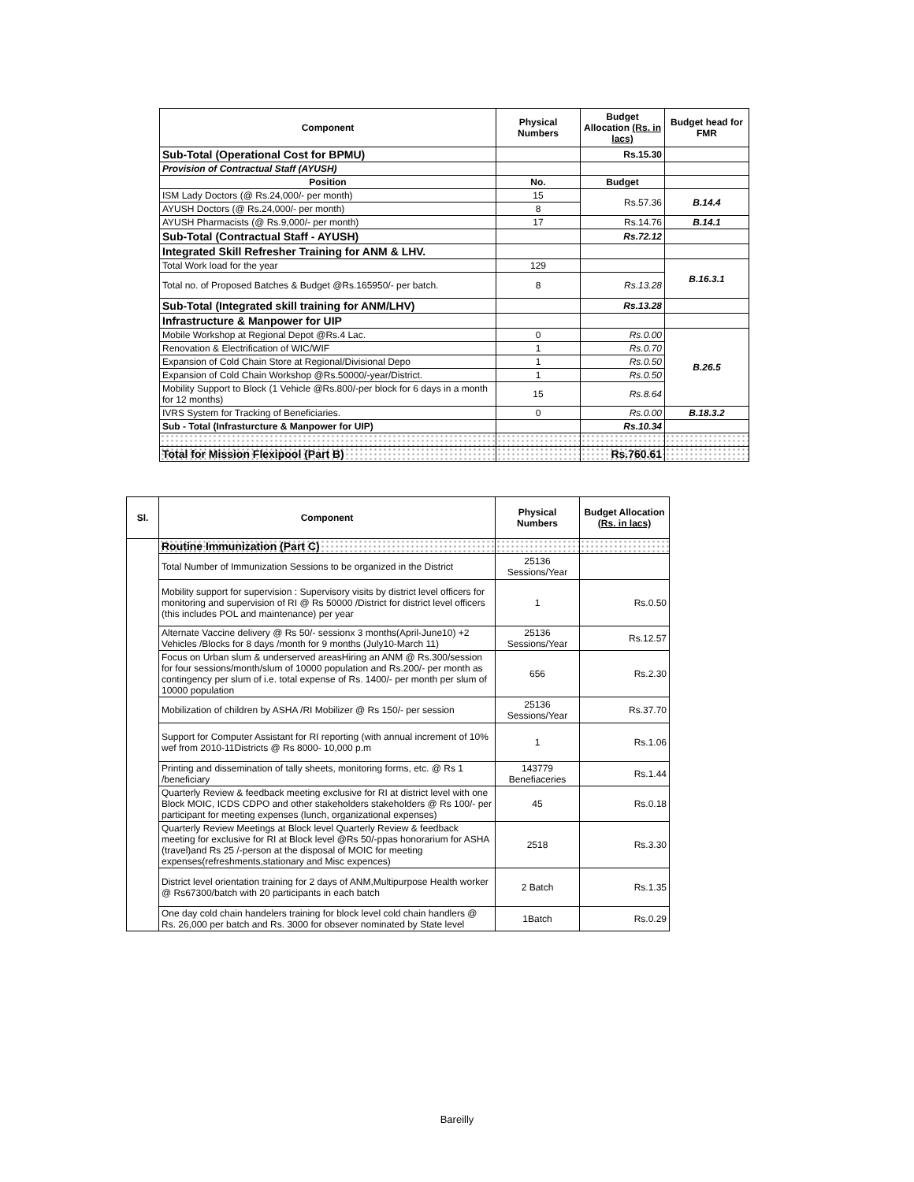| Component | Physical Numbers | Budget Allocation (Rs. in lacs) | Budget head for FMR |
| --- | --- | --- | --- |
| Sub-Total (Operational Cost for BPMU) | | Rs.15.30 | |
| Provision of Contractual Staff (AYUSH) | | | |
| Position | No. | Budget | |
| ISM Lady Doctors (@ Rs.24,000/- per month) | 15 | Rs.57.36 | B.14.4 |
| AYUSH Doctors (@ Rs.24,000/- per month) | 8 | | |
| AYUSH Pharmacists (@ Rs.9,000/- per month) | 17 | Rs.14.76 | B.14.1 |
| Sub-Total (Contractual Staff - AYUSH) | | Rs.72.12 | |
| Integrated Skill Refresher Training for ANM & LHV. | | | |
| Total Work load for the year | 129 | | B.16.3.1 |
| Total no. of Proposed Batches & Budget @Rs.165950/- per batch. | 8 | Rs.13.28 | |
| Sub-Total (Integrated skill training for ANM/LHV) | | Rs.13.28 | |
| Infrastructure & Manpower for UIP | | | |
| Mobile Workshop at Regional Depot @Rs.4 Lac. | 0 | Rs.0.00 | B.26.5 |
| Renovation & Electrification of WIC/WIF | 1 | Rs.0.70 | |
| Expansion of Cold Chain Store at Regional/Divisional Depo | 1 | Rs.0.50 | |
| Expansion of Cold Chain Workshop @Rs.50000/-year/District. | 1 | Rs.0.50 | |
| Mobility Support to Block (1 Vehicle @Rs.800/-per block for 6 days in a month for 12 months) | 15 | Rs.8.64 | |
| IVRS System for Tracking of Beneficiaries. | 0 | Rs.0.00 | B.18.3.2 |
| Sub - Total (Infrasturcture & Manpower for UIP) | | Rs.10.34 | |
| Total for Mission Flexipool (Part B) | | Rs.760.61 | |
| Sl. | Component | Physical Numbers | Budget Allocation (Rs. in lacs) |
| --- | --- | --- | --- |
| | Routine Immunization (Part C) | | |
| | Total Number of Immunization Sessions to be organized in the District | 25136 Sessions/Year | |
| | Mobility support for supervision : Supervisory visits by district level officers for monitoring and supervision of RI @ Rs 50000 /District for district level officers (this includes POL and maintenance) per year | 1 | Rs.0.50 |
| | Alternate Vaccine delivery @ Rs 50/- sessionx 3 months(April-June10) +2 Vehicles /Blocks for 8 days /month for 9 months (July10-March 11) | 25136 Sessions/Year | Rs.12.57 |
| | Focus on Urban slum & underserved areasHiring an ANM @ Rs.300/session for four sessions/month/slum of 10000 population and Rs.200/- per month as contingency per slum of i.e. total expense of Rs. 1400/- per month per slum of 10000 population | 656 | Rs.2.30 |
| | Mobilization of children by ASHA /RI Mobilizer @ Rs 150/- per session | 25136 Sessions/Year | Rs.37.70 |
| | Support for Computer Assistant for RI reporting (with annual increment of 10% wef from 2010-11Districts @ Rs 8000- 10,000 p.m | 1 | Rs.1.06 |
| | Printing and dissemination of tally sheets, monitoring forms, etc. @ Rs 1 /beneficiary | 143779 Benefiaceries | Rs.1.44 |
| | Quarterly Review & feedback meeting exclusive for RI at district level with one Block MOIC, ICDS CDPO and other stakeholders stakeholders @ Rs 100/- per participant for meeting expenses (lunch, organizational expenses) | 45 | Rs.0.18 |
| | Quarterly Review Meetings at Block level Quarterly Review & feedback meeting for exclusive for RI at Block level @Rs 50/-ppas honorarium for ASHA (travel)and Rs 25 /-person at the disposal of MOIC for meeting expenses(refreshments,stationary and Misc expences) | 2518 | Rs.3.30 |
| | District level orientation training for 2 days of ANM,Multipurpose Health worker @ Rs67300/batch with 20 participants in each batch | 2 Batch | Rs.1.35 |
| | One day cold chain handelers training for block level cold chain handlers @ Rs. 26,000 per batch and Rs. 3000 for obsever nominated by State level | 1Batch | Rs.0.29 |
Bareilly